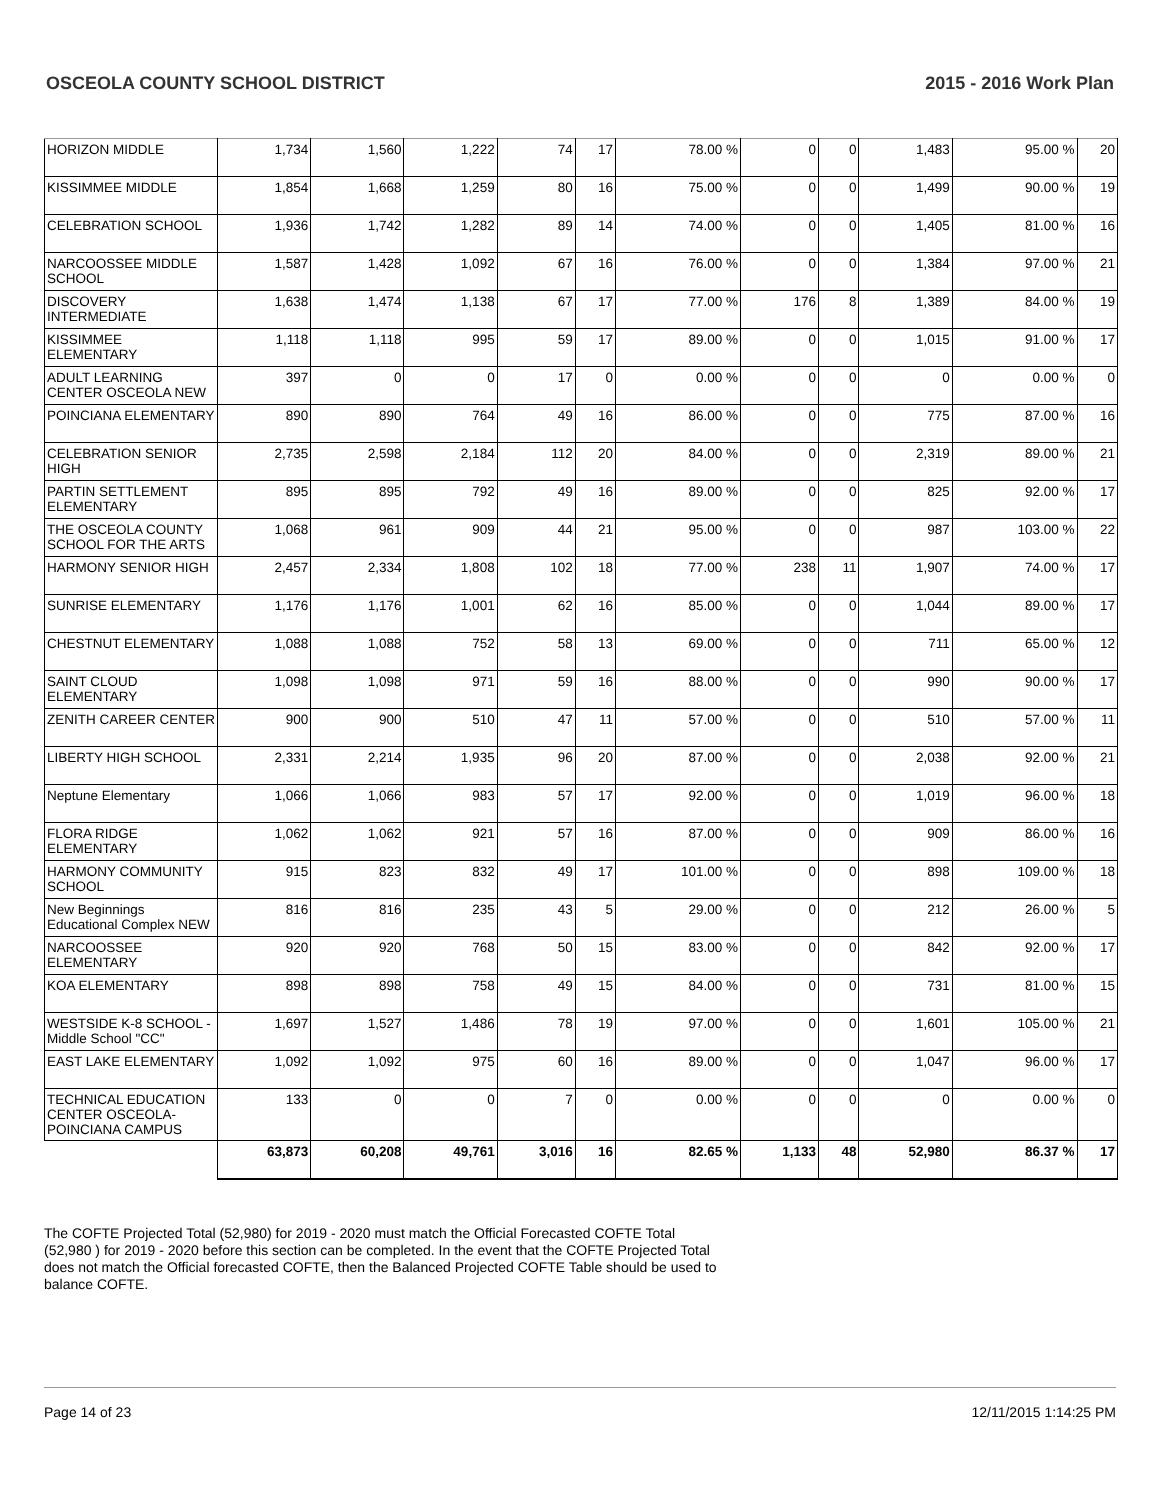OSCEOLA COUNTY SCHOOL DISTRICT 2015 - 2016 Work Plan
| HORIZON MIDDLE | 1,734 | 1,560 | 1,222 | 74 | 17 | 78.00 % | 0 | 0 | 1,483 | 95.00 % | 20 |
| KISSIMMEE MIDDLE | 1,854 | 1,668 | 1,259 | 80 | 16 | 75.00 % | 0 | 0 | 1,499 | 90.00 % | 19 |
| CELEBRATION SCHOOL | 1,936 | 1,742 | 1,282 | 89 | 14 | 74.00 % | 0 | 0 | 1,405 | 81.00 % | 16 |
| NARCOOSSEE MIDDLE SCHOOL | 1,587 | 1,428 | 1,092 | 67 | 16 | 76.00 % | 0 | 0 | 1,384 | 97.00 % | 21 |
| DISCOVERY INTERMEDIATE | 1,638 | 1,474 | 1,138 | 67 | 17 | 77.00 % | 176 | 8 | 1,389 | 84.00 % | 19 |
| KISSIMMEE ELEMENTARY | 1,118 | 1,118 | 995 | 59 | 17 | 89.00 % | 0 | 0 | 1,015 | 91.00 % | 17 |
| ADULT LEARNING CENTER OSCEOLA NEW | 397 | 0 | 0 | 17 | 0 | 0.00 % | 0 | 0 | 0 | 0.00 % | 0 |
| POINCIANA ELEMENTARY | 890 | 890 | 764 | 49 | 16 | 86.00 % | 0 | 0 | 775 | 87.00 % | 16 |
| CELEBRATION SENIOR HIGH | 2,735 | 2,598 | 2,184 | 112 | 20 | 84.00 % | 0 | 0 | 2,319 | 89.00 % | 21 |
| PARTIN SETTLEMENT ELEMENTARY | 895 | 895 | 792 | 49 | 16 | 89.00 % | 0 | 0 | 825 | 92.00 % | 17 |
| THE OSCEOLA COUNTY SCHOOL FOR THE ARTS | 1,068 | 961 | 909 | 44 | 21 | 95.00 % | 0 | 0 | 987 | 103.00 % | 22 |
| HARMONY SENIOR HIGH | 2,457 | 2,334 | 1,808 | 102 | 18 | 77.00 % | 238 | 11 | 1,907 | 74.00 % | 17 |
| SUNRISE ELEMENTARY | 1,176 | 1,176 | 1,001 | 62 | 16 | 85.00 % | 0 | 0 | 1,044 | 89.00 % | 17 |
| CHESTNUT ELEMENTARY | 1,088 | 1,088 | 752 | 58 | 13 | 69.00 % | 0 | 0 | 711 | 65.00 % | 12 |
| SAINT CLOUD ELEMENTARY | 1,098 | 1,098 | 971 | 59 | 16 | 88.00 % | 0 | 0 | 990 | 90.00 % | 17 |
| ZENITH CAREER CENTER | 900 | 900 | 510 | 47 | 11 | 57.00 % | 0 | 0 | 510 | 57.00 % | 11 |
| LIBERTY HIGH SCHOOL | 2,331 | 2,214 | 1,935 | 96 | 20 | 87.00 % | 0 | 0 | 2,038 | 92.00 % | 21 |
| Neptune Elementary | 1,066 | 1,066 | 983 | 57 | 17 | 92.00 % | 0 | 0 | 1,019 | 96.00 % | 18 |
| FLORA RIDGE ELEMENTARY | 1,062 | 1,062 | 921 | 57 | 16 | 87.00 % | 0 | 0 | 909 | 86.00 % | 16 |
| HARMONY COMMUNITY SCHOOL | 915 | 823 | 832 | 49 | 17 | 101.00 % | 0 | 0 | 898 | 109.00 % | 18 |
| New Beginnings Educational Complex NEW | 816 | 816 | 235 | 43 | 5 | 29.00 % | 0 | 0 | 212 | 26.00 % | 5 |
| NARCOOSSEE ELEMENTARY | 920 | 920 | 768 | 50 | 15 | 83.00 % | 0 | 0 | 842 | 92.00 % | 17 |
| KOA ELEMENTARY | 898 | 898 | 758 | 49 | 15 | 84.00 % | 0 | 0 | 731 | 81.00 % | 15 |
| WESTSIDE K-8 SCHOOL -Middle School "CC" | 1,697 | 1,527 | 1,486 | 78 | 19 | 97.00 % | 0 | 0 | 1,601 | 105.00 % | 21 |
| EAST LAKE ELEMENTARY | 1,092 | 1,092 | 975 | 60 | 16 | 89.00 % | 0 | 0 | 1,047 | 96.00 % | 17 |
| TECHNICAL EDUCATION CENTER OSCEOLA-POINCIANA CAMPUS | 133 | 0 | 0 | 7 | 0 | 0.00 % | 0 | 0 | 0 | 0.00 % | 0 |
| | 63,873 | 60,208 | 49,761 | 3,016 | 16 | 82.65 % | 1,133 | 48 | 52,980 | 86.37 % | 17 |
The COFTE Projected Total (52,980) for 2019 - 2020 must match the Official Forecasted COFTE Total (52,980 ) for 2019 - 2020 before this section can be completed. In the event that the COFTE Projected Total does not match the Official forecasted COFTE, then the Balanced Projected COFTE Table should be used to balance COFTE.
Page 14 of 23 12/11/2015 1:14:25 PM